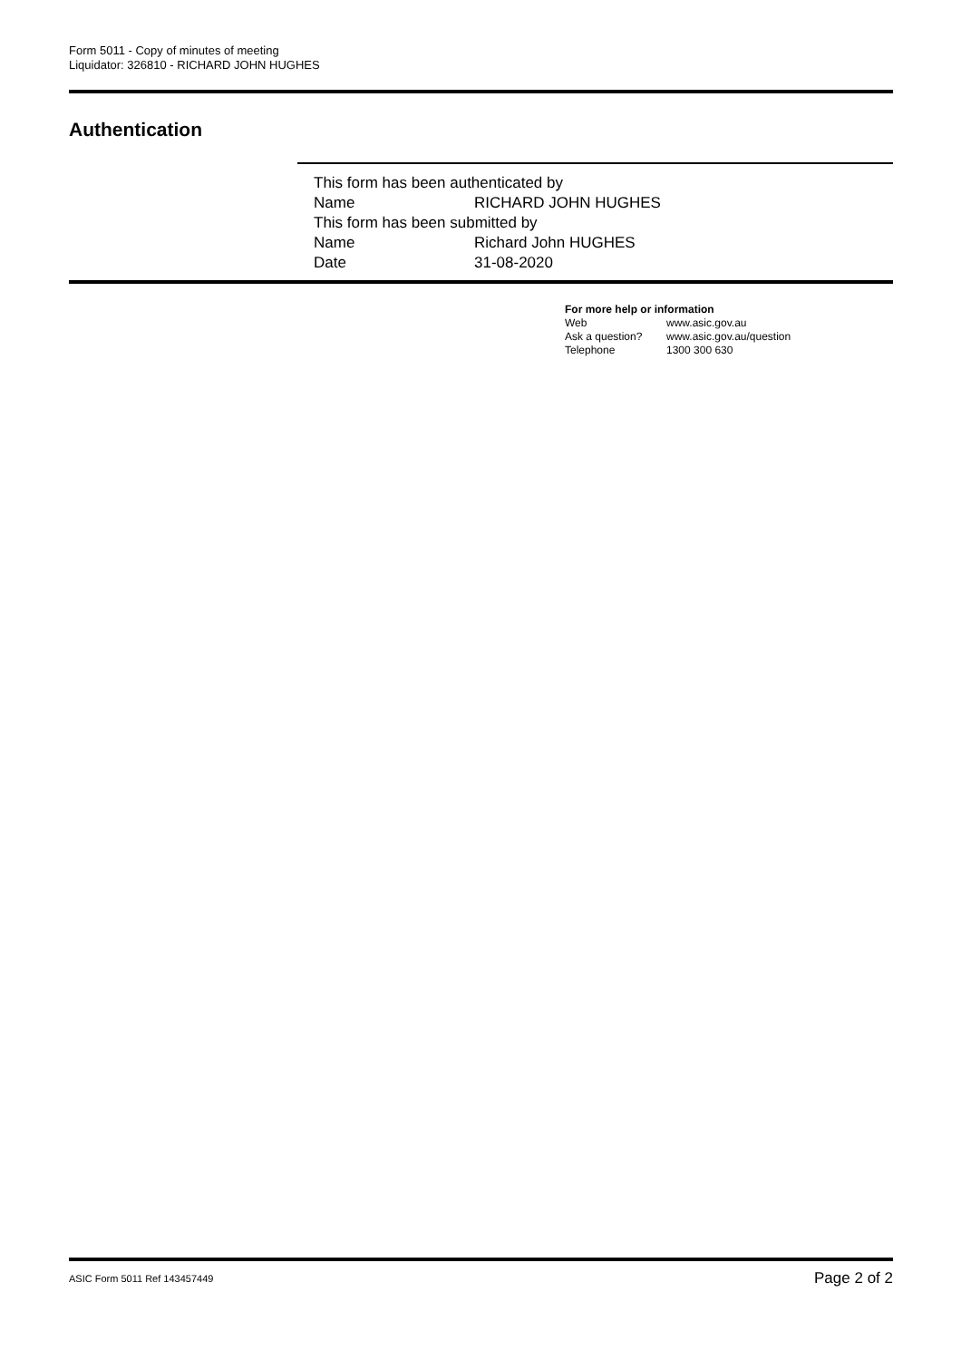Form 5011 - Copy of minutes of meeting
Liquidator: 326810 - RICHARD JOHN HUGHES
Authentication
This form has been authenticated by
Name RICHARD JOHN HUGHES
This form has been submitted by
Name Richard John HUGHES
Date 31-08-2020
For more help or information
Web www.asic.gov.au
Ask a question? www.asic.gov.au/question
Telephone 1300 300 630
ASIC Form 5011 Ref 143457449 Page 2 of 2